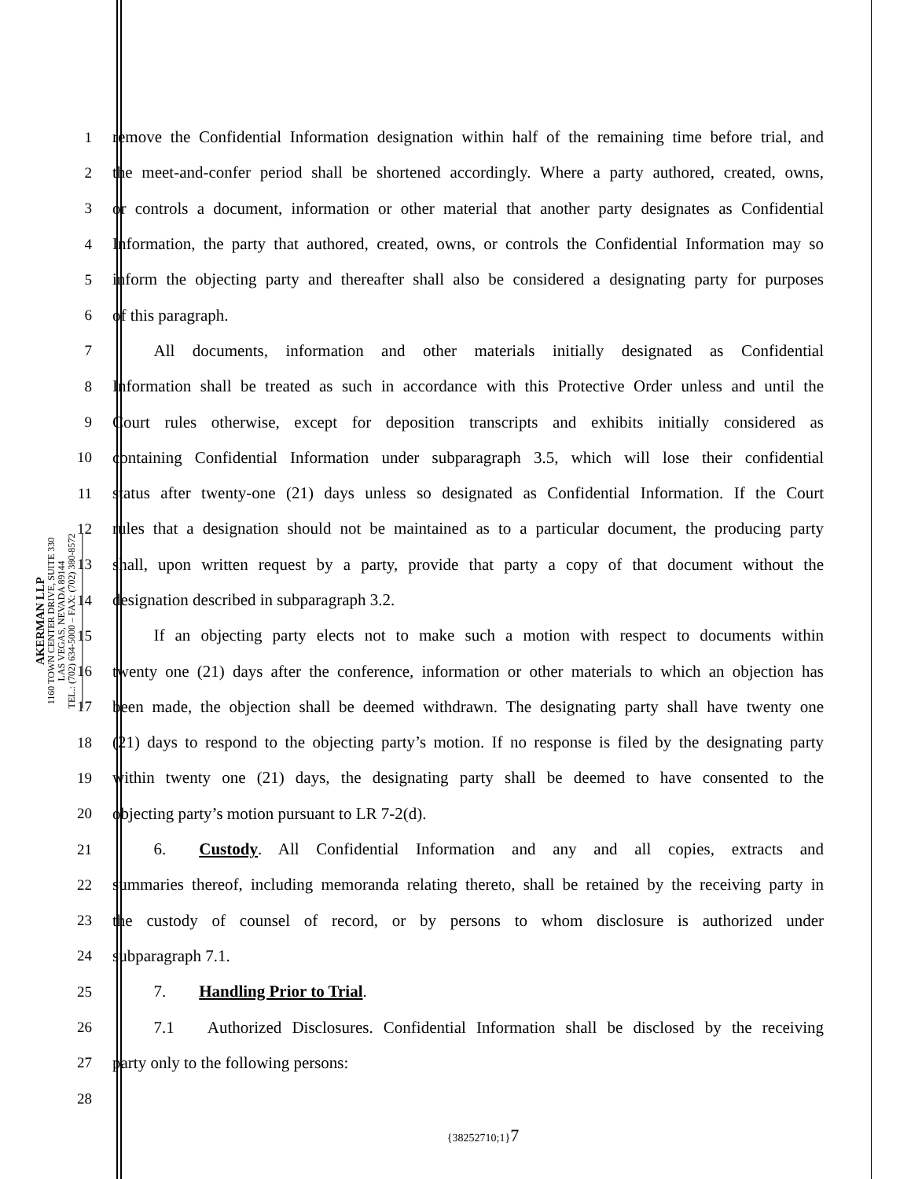AKERMAN LLP
1160 TOWN CENTER DRIVE, SUITE 330
LAS VEGAS, NEVADA 89144
TEL.: (702) 634-5000 – FAX: (702) 380-8572
1 remove the Confidential Information designation within half of the remaining time before trial, and
2 the meet-and-confer period shall be shortened accordingly. Where a party authored, created, owns,
3 or controls a document, information or other material that another party designates as Confidential
4 Information, the party that authored, created, owns, or controls the Confidential Information may so
5 inform the objecting party and thereafter shall also be considered a designating party for purposes
6 of this paragraph.
7   All documents, information and other materials initially designated as Confidential
8 Information shall be treated as such in accordance with this Protective Order unless and until the
9 Court rules otherwise, except for deposition transcripts and exhibits initially considered as
10 containing Confidential Information under subparagraph 3.5, which will lose their confidential
11 status after twenty-one (21) days unless so designated as Confidential Information. If the Court
12 rules that a designation should not be maintained as to a particular document, the producing party
13 shall, upon written request by a party, provide that party a copy of that document without the
14 designation described in subparagraph 3.2.
15   If an objecting party elects not to make such a motion with respect to documents within
16 twenty one (21) days after the conference, information or other materials to which an objection has
17 been made, the objection shall be deemed withdrawn. The designating party shall have twenty one
18 (21) days to respond to the objecting party’s motion. If no response is filed by the designating party
19 within twenty one (21) days, the designating party shall be deemed to have consented to the
20 objecting party’s motion pursuant to LR 7-2(d).
21   6.  Custody. All Confidential Information and any and all copies, extracts and
22 summaries thereof, including memoranda relating thereto, shall be retained by the receiving party in
23 the custody of counsel of record, or by persons to whom disclosure is authorized under
24 subparagraph 7.1.
25   7.  Handling Prior to Trial.
26   7.1  Authorized Disclosures. Confidential Information shall be disclosed by the receiving
27 party only to the following persons:
28
{38252710;1}7